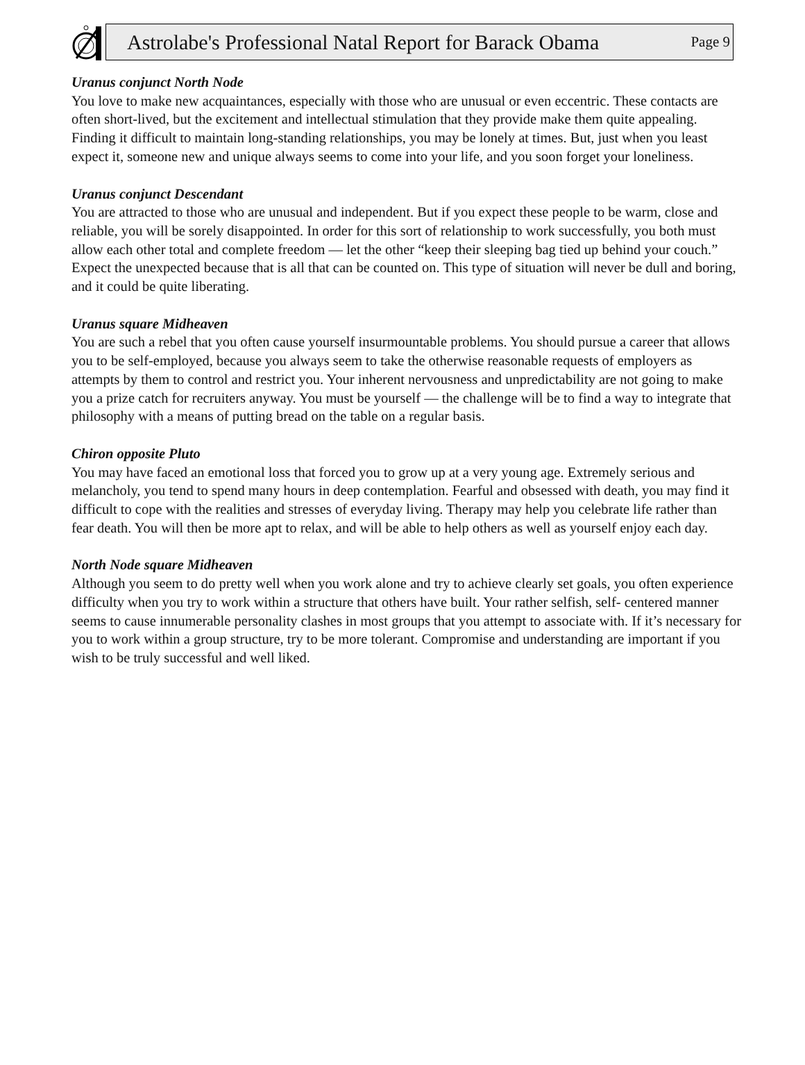Astrolabe's Professional Natal Report for Barack Obama Page 9
Uranus conjunct North Node
You love to make new acquaintances, especially with those who are unusual or even eccentric. These contacts are often short-lived, but the excitement and intellectual stimulation that they provide make them quite appealing. Finding it difficult to maintain long-standing relationships, you may be lonely at times. But, just when you least expect it, someone new and unique always seems to come into your life, and you soon forget your loneliness.
Uranus conjunct Descendant
You are attracted to those who are unusual and independent. But if you expect these people to be warm, close and reliable, you will be sorely disappointed. In order for this sort of relationship to work successfully, you both must allow each other total and complete freedom — let the other “keep their sleeping bag tied up behind your couch.” Expect the unexpected because that is all that can be counted on. This type of situation will never be dull and boring, and it could be quite liberating.
Uranus square Midheaven
You are such a rebel that you often cause yourself insurmountable problems. You should pursue a career that allows you to be self-employed, because you always seem to take the otherwise reasonable requests of employers as attempts by them to control and restrict you. Your inherent nervousness and unpredictability are not going to make you a prize catch for recruiters anyway. You must be yourself — the challenge will be to find a way to integrate that philosophy with a means of putting bread on the table on a regular basis.
Chiron opposite Pluto
You may have faced an emotional loss that forced you to grow up at a very young age. Extremely serious and melancholy, you tend to spend many hours in deep contemplation. Fearful and obsessed with death, you may find it difficult to cope with the realities and stresses of everyday living. Therapy may help you celebrate life rather than fear death. You will then be more apt to relax, and will be able to help others as well as yourself enjoy each day.
North Node square Midheaven
Although you seem to do pretty well when you work alone and try to achieve clearly set goals, you often experience difficulty when you try to work within a structure that others have built. Your rather selfish, self- centered manner seems to cause innumerable personality clashes in most groups that you attempt to associate with. If it’s necessary for you to work within a group structure, try to be more tolerant. Compromise and understanding are important if you wish to be truly successful and well liked.